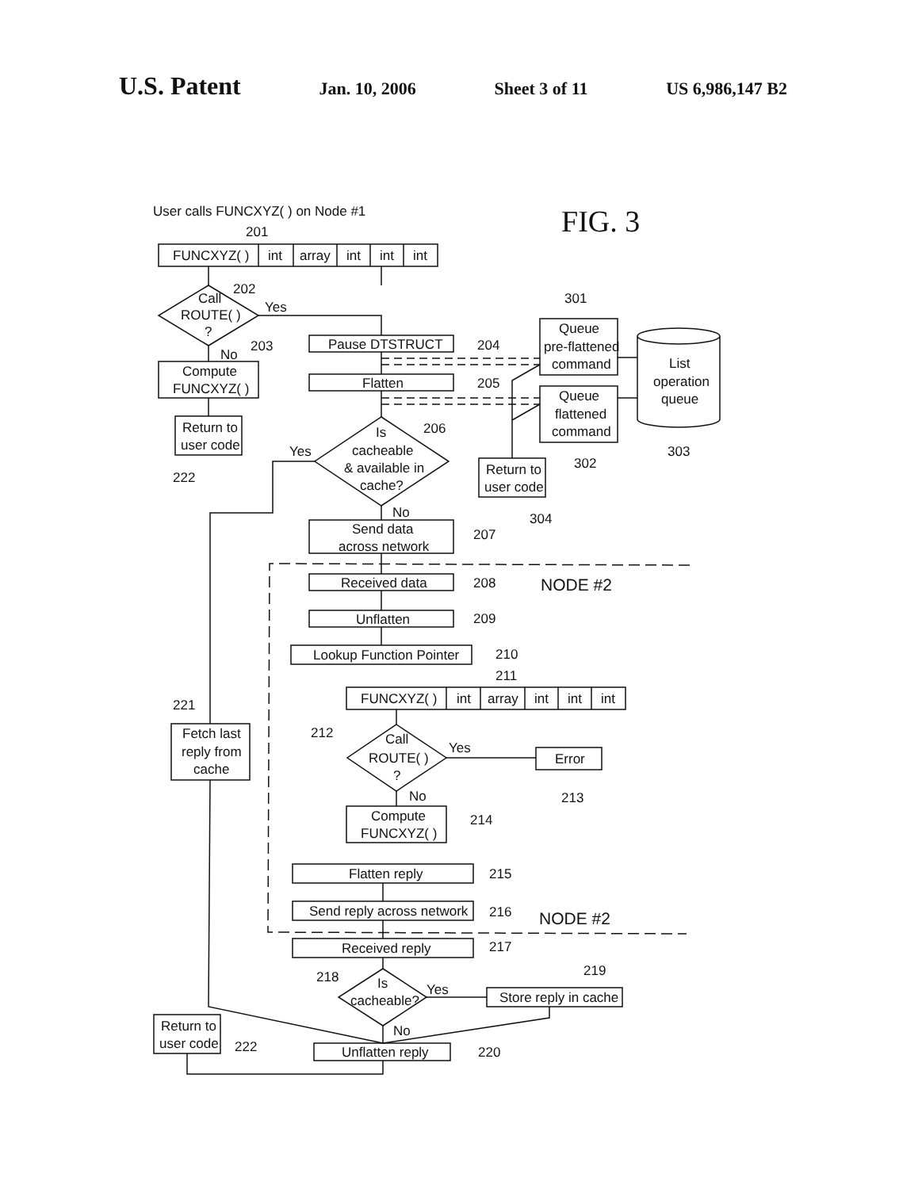U.S. Patent Jan. 10, 2006 Sheet 3 of 11 US 6,986,147 B2
User calls FUNCXYZ( ) on Node #1
FIG. 3
201
FUNCXYZ( )
int
array
int
int
int
Call
ROUTE( )
?
202
Yes
Pause DTSTRUCT
204
Flatten
205
203
No
Compute
FUNCXYZ( )
Return to
user code
222
301
Queue
pre-flattened
command
Queue
flattened
command
302
List
operation
queue
303
Return to
user code
304
Is
cacheable
& available in
cache?
206
Yes
No
Send data
across network
207
NODE #2
NODE #2
Received data
208
Unflatten
209
Lookup Function Pointer
210
211
FUNCXYZ( )
int
array
int
int
int
221
Fetch last
reply from
cache
Call
ROUTE( )
?
212
Yes
No
Error
213
Compute
FUNCXYZ( )
214
Flatten reply
215
Send reply across network
216
Received reply
217
Is
cacheable?
218
Yes
No
Store reply in cache
219
Return to
user code
222
Unflatten reply
220